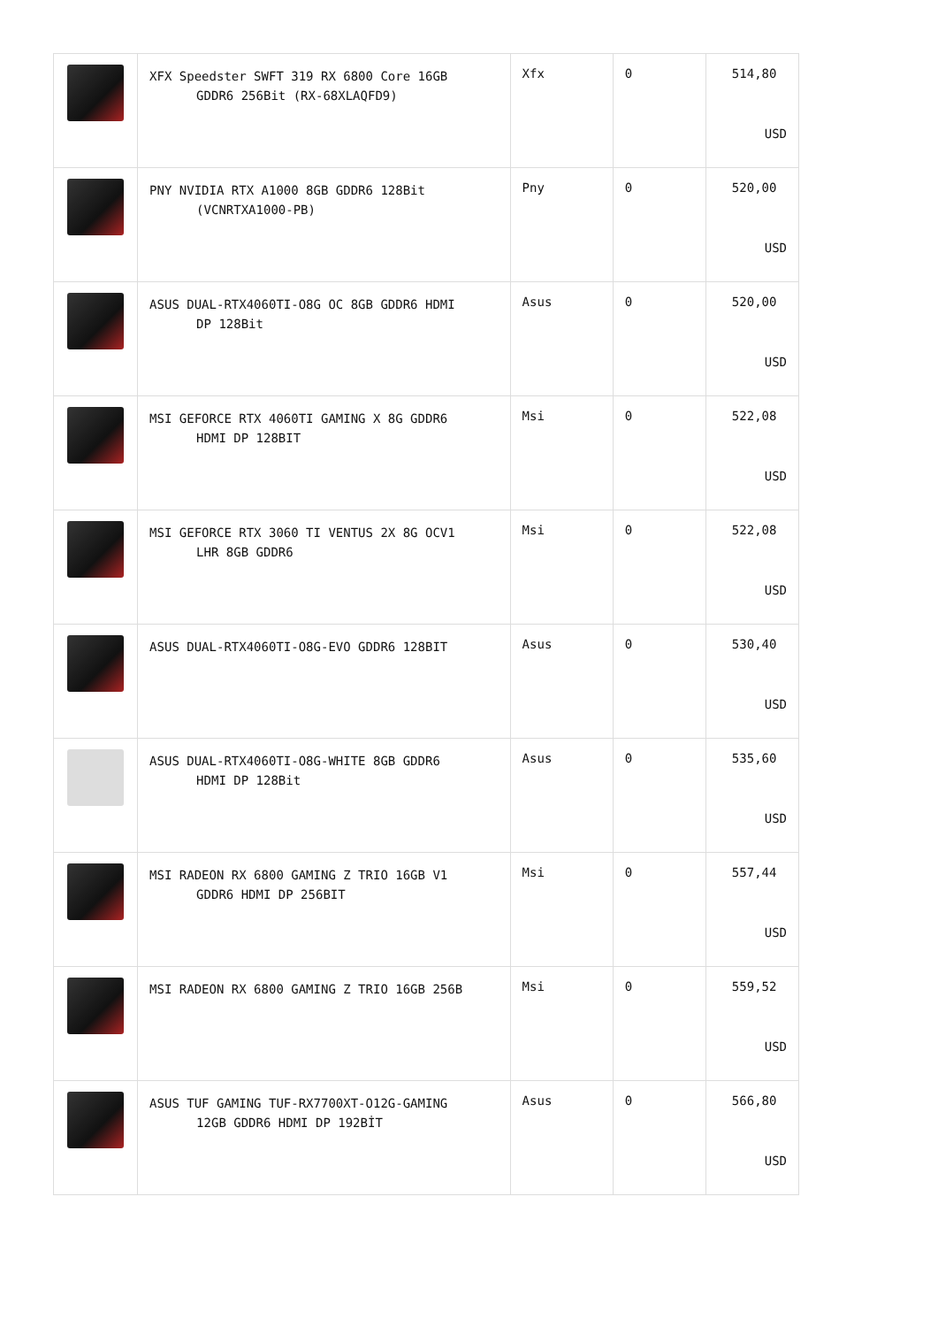| | XFX Speedster SWFT 319 RX 6800 Core 16GB GDDR6 256Bit (RX-68XLAQFD9) | Xfx | 0 | 514,80 USD |
| | PNY NVIDIA RTX A1000 8GB GDDR6 128Bit (VCNRTXA1000-PB) | Pny | 0 | 520,00 USD |
| | ASUS DUAL-RTX4060TI-O8G OC 8GB GDDR6 HDMI DP 128Bit | Asus | 0 | 520,00 USD |
| | MSI GEFORCE RTX 4060TI GAMING X 8G GDDR6 HDMI DP 128BIT | Msi | 0 | 522,08 USD |
| | MSI GEFORCE RTX 3060 TI VENTUS 2X 8G OCV1 LHR 8GB GDDR6 | Msi | 0 | 522,08 USD |
| | ASUS DUAL-RTX4060TI-O8G-EVO GDDR6 128BIT | Asus | 0 | 530,40 USD |
| | ASUS DUAL-RTX4060TI-O8G-WHITE 8GB GDDR6 HDMI DP 128Bit | Asus | 0 | 535,60 USD |
| | MSI RADEON RX 6800 GAMING Z TRIO 16GB V1 GDDR6 HDMI DP 256BIT | Msi | 0 | 557,44 USD |
| | MSI RADEON RX 6800 GAMING Z TRIO 16GB 256B | Msi | 0 | 559,52 USD |
| | ASUS TUF GAMING TUF-RX7700XT-O12G-GAMING 12GB GDDR6 HDMI DP 192BİT | Asus | 0 | 566,80 USD |